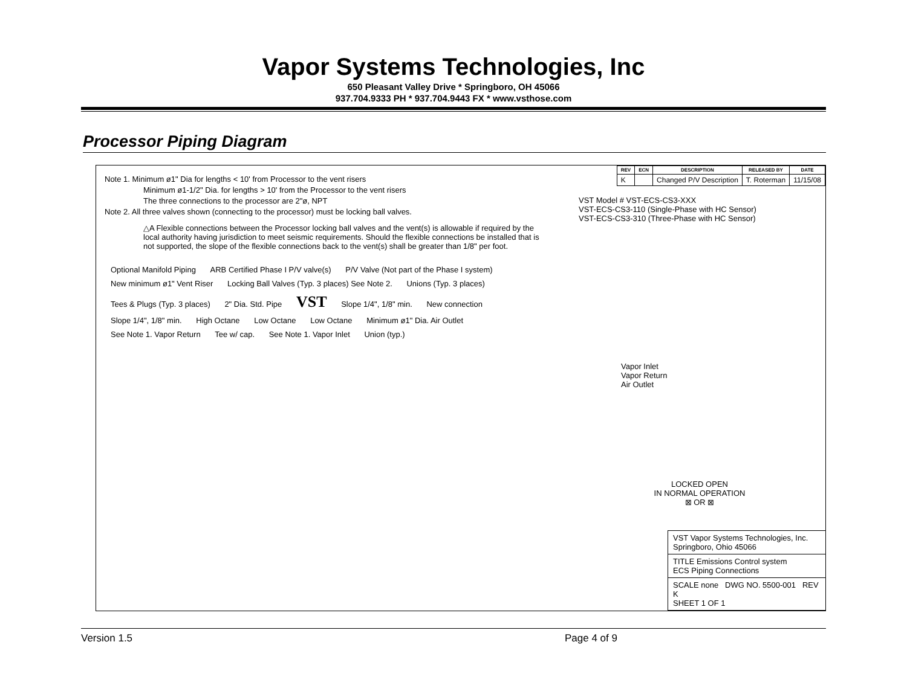Vapor Systems Technologies, Inc
650 Pleasant Valley Drive * Springboro, OH 45066
937.704.9333 PH * 937.704.9443 FX * www.vsthose.com
Processor Piping Diagram
Note 1. Minimum ø1" Dia for lengths < 10' from Processor to the vent risers
Minimum ø1-1/2" Dia. for lengths > 10' from the Processor to the vent risers
The three connections to the processor are 2"ø, NPT
Note 2. All three valves shown (connecting to the processor) must be locking ball valves.
△A Flexible connections between the Processor locking ball valves and the vent(s) is allowable if required by the local authority having jurisdiction to meet seismic requirements. Should the flexible connections be installed that is not supported, the slope of the flexible connections back to the vent(s) shall be greater than 1/8" per foot.
Optional Manifold Piping ARB Certified Phase I P/V valve(s) P/V Valve (Not part of the Phase I system) New minimum ø1" Vent Riser Locking Ball Valves (Typ. 3 places) See Note 2. Unions (Typ. 3 places) Tees & Plugs (Typ. 3 places) 2" Dia. Std. Pipe VST Slope 1/4", 1/8" min. New connection Slope 1/4", 1/8" min. High Octane Low Octane Low Octane Minimum ø1" Dia. Air Outlet See Note 1. Vapor Return Tee w/ cap. See Note 1. Vapor Inlet Union (typ.)
| REV | ECN | DESCRIPTION | RELEASED BY | DATE |
| --- | --- | --- | --- | --- |
| K | | Changed P/V Description | T. Roterman | 11/15/08 |
VST Model # VST-ECS-CS3-XXX
VST-ECS-CS3-110 (Single-Phase with HC Sensor)
VST-ECS-CS3-310 (Three-Phase with HC Sensor)
Vapor Inlet
Vapor Return
Air Outlet
LOCKED OPEN
IN NORMAL OPERATION
⊠ OR ⊠
VST Vapor Systems Technologies, Inc.
Springboro, Ohio 45066
TITLE Emissions Control system
ECS Piping Connections
SCALE none DWG NO. 5500-001 REV K
SHEET 1 OF 1
Version 1.5 Page 4 of 9